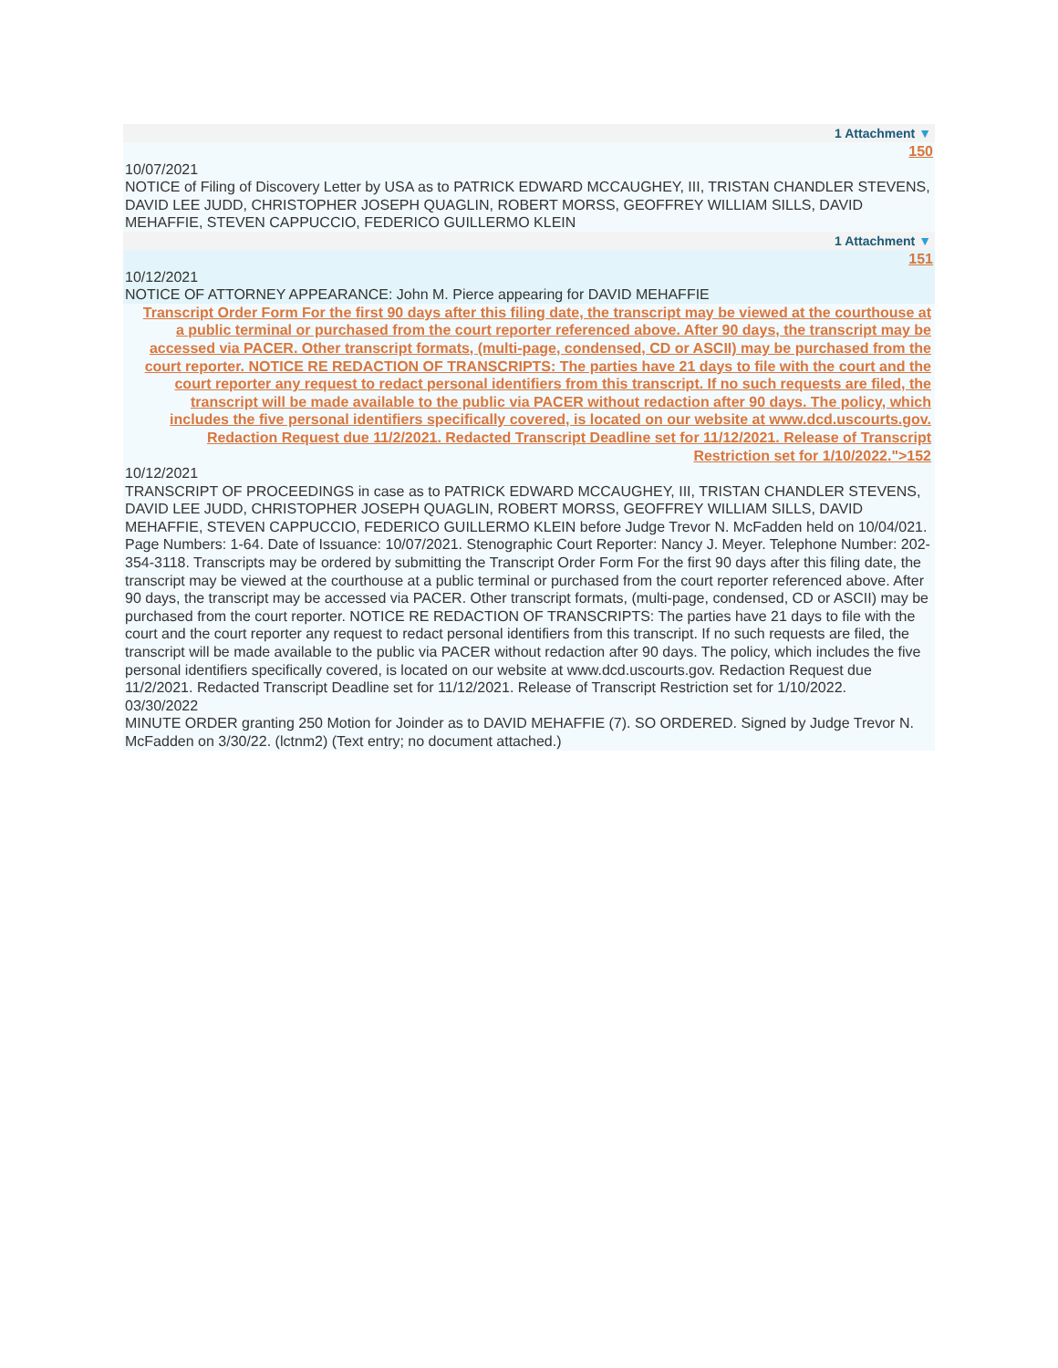1 Attachment ▼
150
10/07/2021
NOTICE of Filing of Discovery Letter by USA as to PATRICK EDWARD MCCAUGHEY, III, TRISTAN CHANDLER STEVENS, DAVID LEE JUDD, CHRISTOPHER JOSEPH QUAGLIN, ROBERT MORSS, GEOFFREY WILLIAM SILLS, DAVID MEHAFFIE, STEVEN CAPPUCCIO, FEDERICO GUILLERMO KLEIN
1 Attachment ▼
151
10/12/2021
NOTICE OF ATTORNEY APPEARANCE: John M. Pierce appearing for DAVID MEHAFFIE
Transcript Order Form For the first 90 days after this filing date, the transcript may be viewed at the courthouse at a public terminal or purchased from the court reporter referenced above. After 90 days, the transcript may be accessed via PACER. Other transcript formats, (multi-page, condensed, CD or ASCII) may be purchased from the court reporter. NOTICE RE REDACTION OF TRANSCRIPTS: The parties have 21 days to file with the court and the court reporter any request to redact personal identifiers from this transcript. If no such requests are filed, the transcript will be made available to the public via PACER without redaction after 90 days. The policy, which includes the five personal identifiers specifically covered, is located on our website at www.dcd.uscourts.gov. Redaction Request due 11/2/2021. Redacted Transcript Deadline set for 11/12/2021. Release of Transcript Restriction set for 1/10/2022.">152
10/12/2021
TRANSCRIPT OF PROCEEDINGS in case as to PATRICK EDWARD MCCAUGHEY, III, TRISTAN CHANDLER STEVENS, DAVID LEE JUDD, CHRISTOPHER JOSEPH QUAGLIN, ROBERT MORSS, GEOFFREY WILLIAM SILLS, DAVID MEHAFFIE, STEVEN CAPPUCCIO, FEDERICO GUILLERMO KLEIN before Judge Trevor N. McFadden held on 10/04/021. Page Numbers: 1-64. Date of Issuance: 10/07/2021. Stenographic Court Reporter: Nancy J. Meyer. Telephone Number: 202-354-3118. Transcripts may be ordered by submitting the Transcript Order Form For the first 90 days after this filing date, the transcript may be viewed at the courthouse at a public terminal or purchased from the court reporter referenced above. After 90 days, the transcript may be accessed via PACER. Other transcript formats, (multi-page, condensed, CD or ASCII) may be purchased from the court reporter. NOTICE RE REDACTION OF TRANSCRIPTS: The parties have 21 days to file with the court and the court reporter any request to redact personal identifiers from this transcript. If no such requests are filed, the transcript will be made available to the public via PACER without redaction after 90 days. The policy, which includes the five personal identifiers specifically covered, is located on our website at www.dcd.uscourts.gov. Redaction Request due 11/2/2021. Redacted Transcript Deadline set for 11/12/2021. Release of Transcript Restriction set for 1/10/2022.
03/30/2022
MINUTE ORDER granting 250 Motion for Joinder as to DAVID MEHAFFIE (7). SO ORDERED. Signed by Judge Trevor N. McFadden on 3/30/22. (lctnm2) (Text entry; no document attached.)